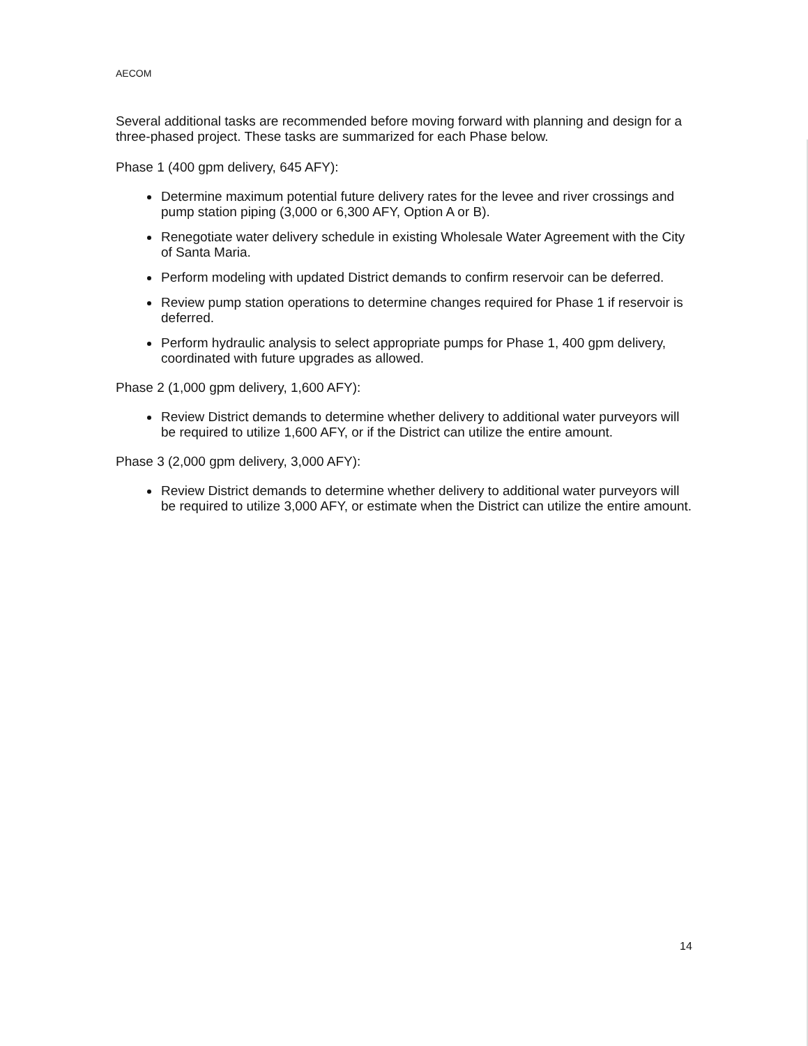AECOM
Several additional tasks are recommended before moving forward with planning and design for a three-phased project. These tasks are summarized for each Phase below.
Phase 1 (400 gpm delivery, 645 AFY):
Determine maximum potential future delivery rates for the levee and river crossings and pump station piping (3,000 or 6,300 AFY, Option A or B).
Renegotiate water delivery schedule in existing Wholesale Water Agreement with the City of Santa Maria.
Perform modeling with updated District demands to confirm reservoir can be deferred.
Review pump station operations to determine changes required for Phase 1 if reservoir is deferred.
Perform hydraulic analysis to select appropriate pumps for Phase 1, 400 gpm delivery, coordinated with future upgrades as allowed.
Phase 2 (1,000 gpm delivery, 1,600 AFY):
Review District demands to determine whether delivery to additional water purveyors will be required to utilize 1,600 AFY, or if the District can utilize the entire amount.
Phase 3 (2,000 gpm delivery, 3,000 AFY):
Review District demands to determine whether delivery to additional water purveyors will be required to utilize 3,000 AFY, or estimate when the District can utilize the entire amount.
14